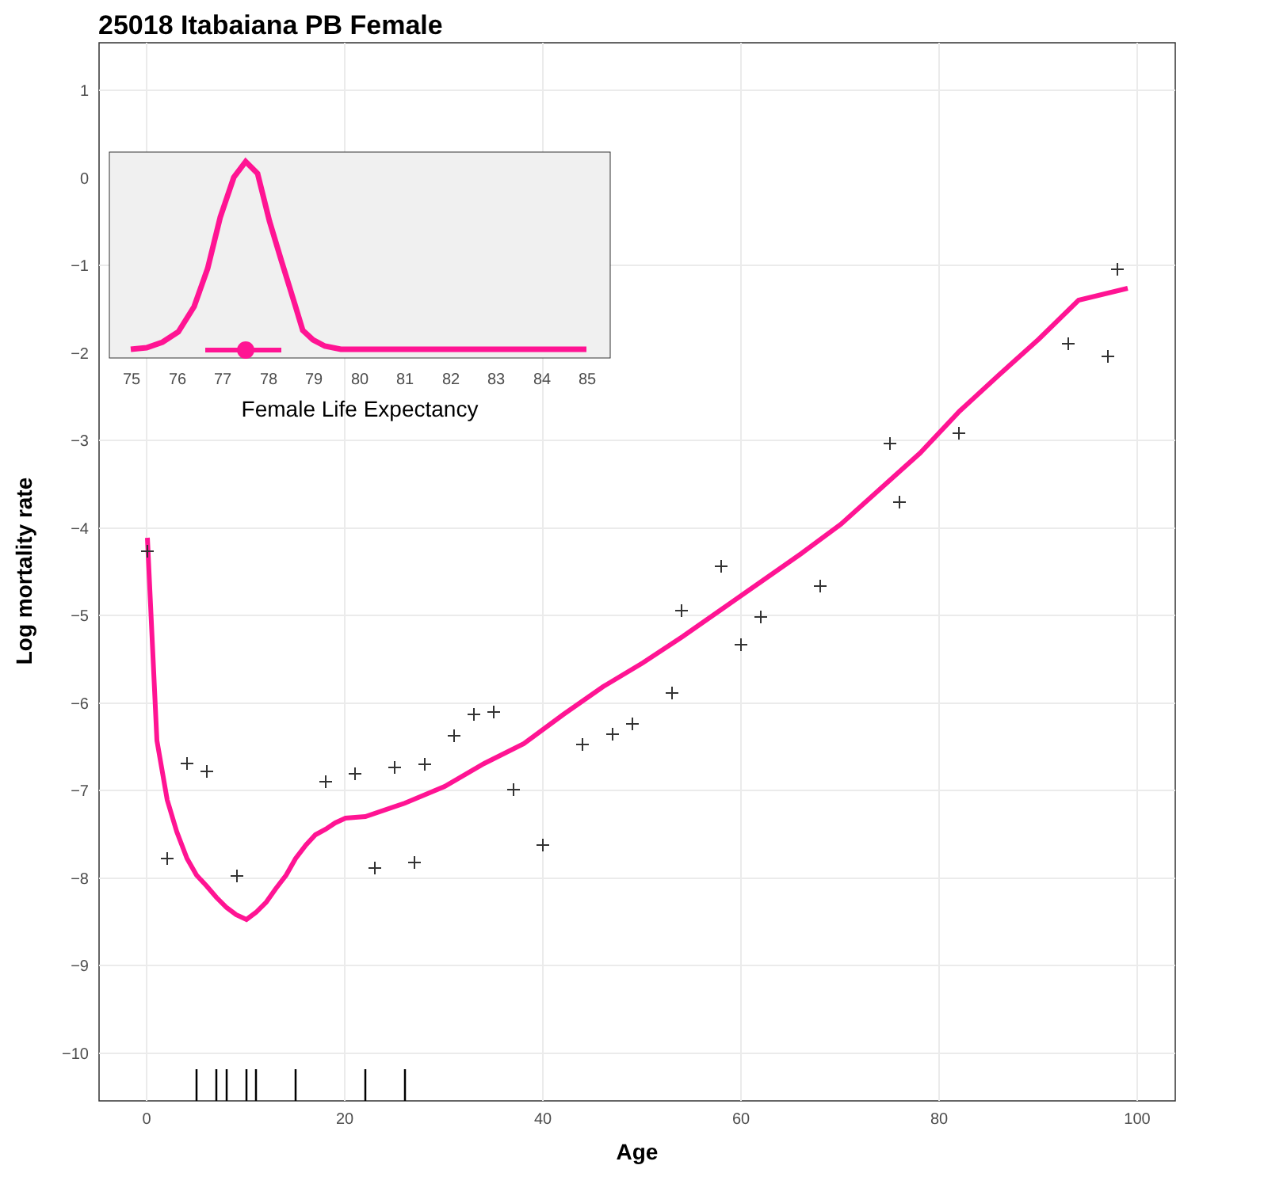25018 Itabaiana PB Female
1
0
−1
−2
−3
−4
−5
−6
−7
−8
−9
−10
0
20
40
60
80
100
Age
Log mortality rate
75
76
77
78
79
80
81
82
83
84
85
Female Life Expectancy